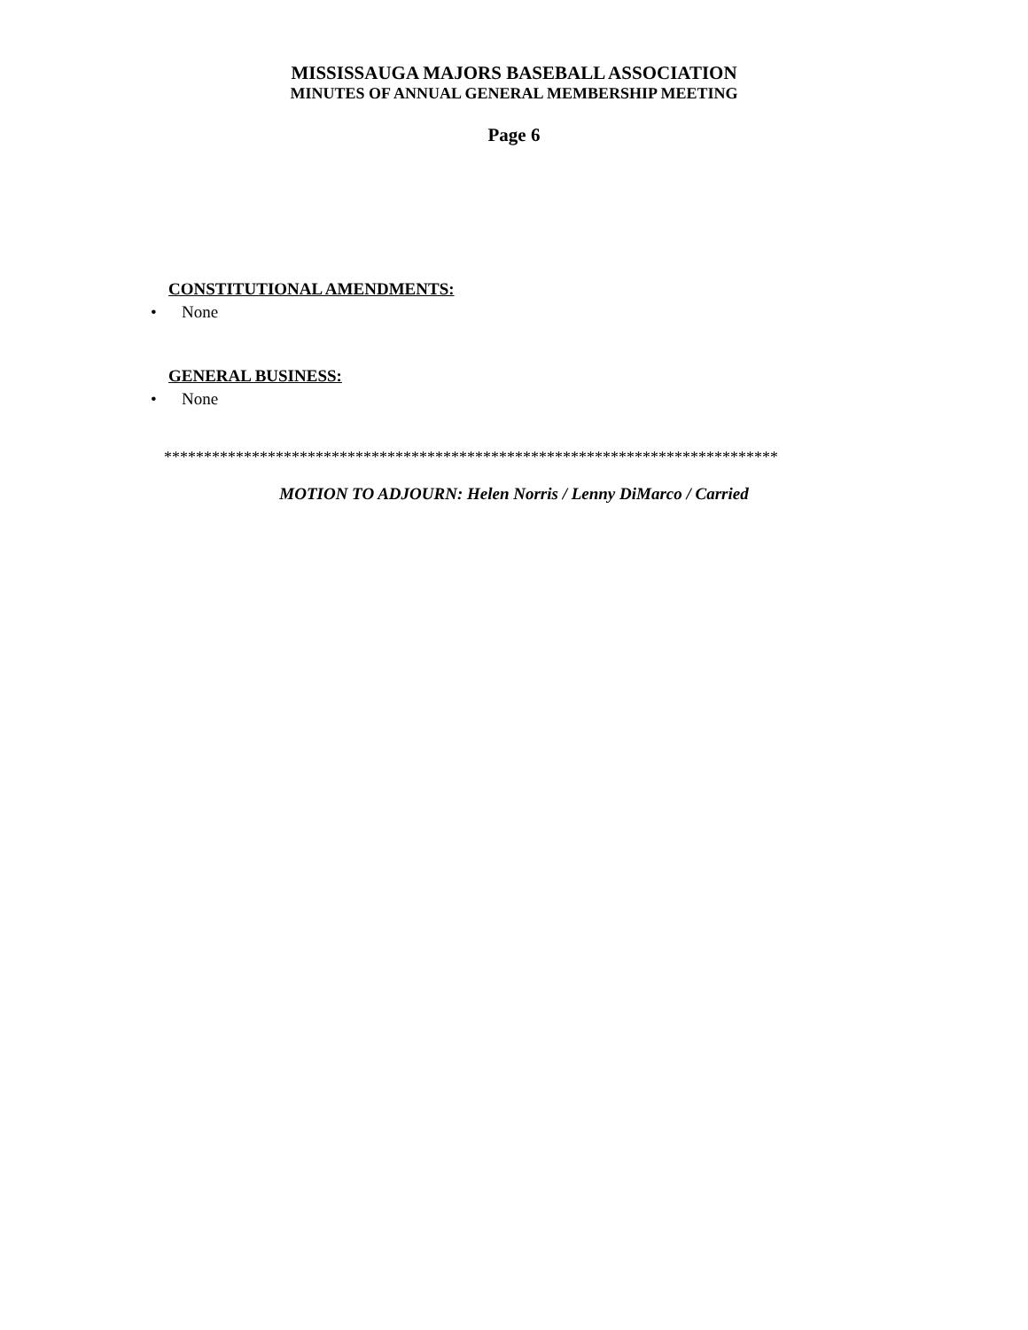MISSISSAUGA MAJORS BASEBALL ASSOCIATION
MINUTES OF ANNUAL GENERAL MEMBERSHIP MEETING
Page 6
CONSTITUTIONAL AMENDMENTS:
• None
GENERAL BUSINESS:
• None
*****************************************************************************
MOTION TO ADJOURN: Helen Norris / Lenny DiMarco / Carried